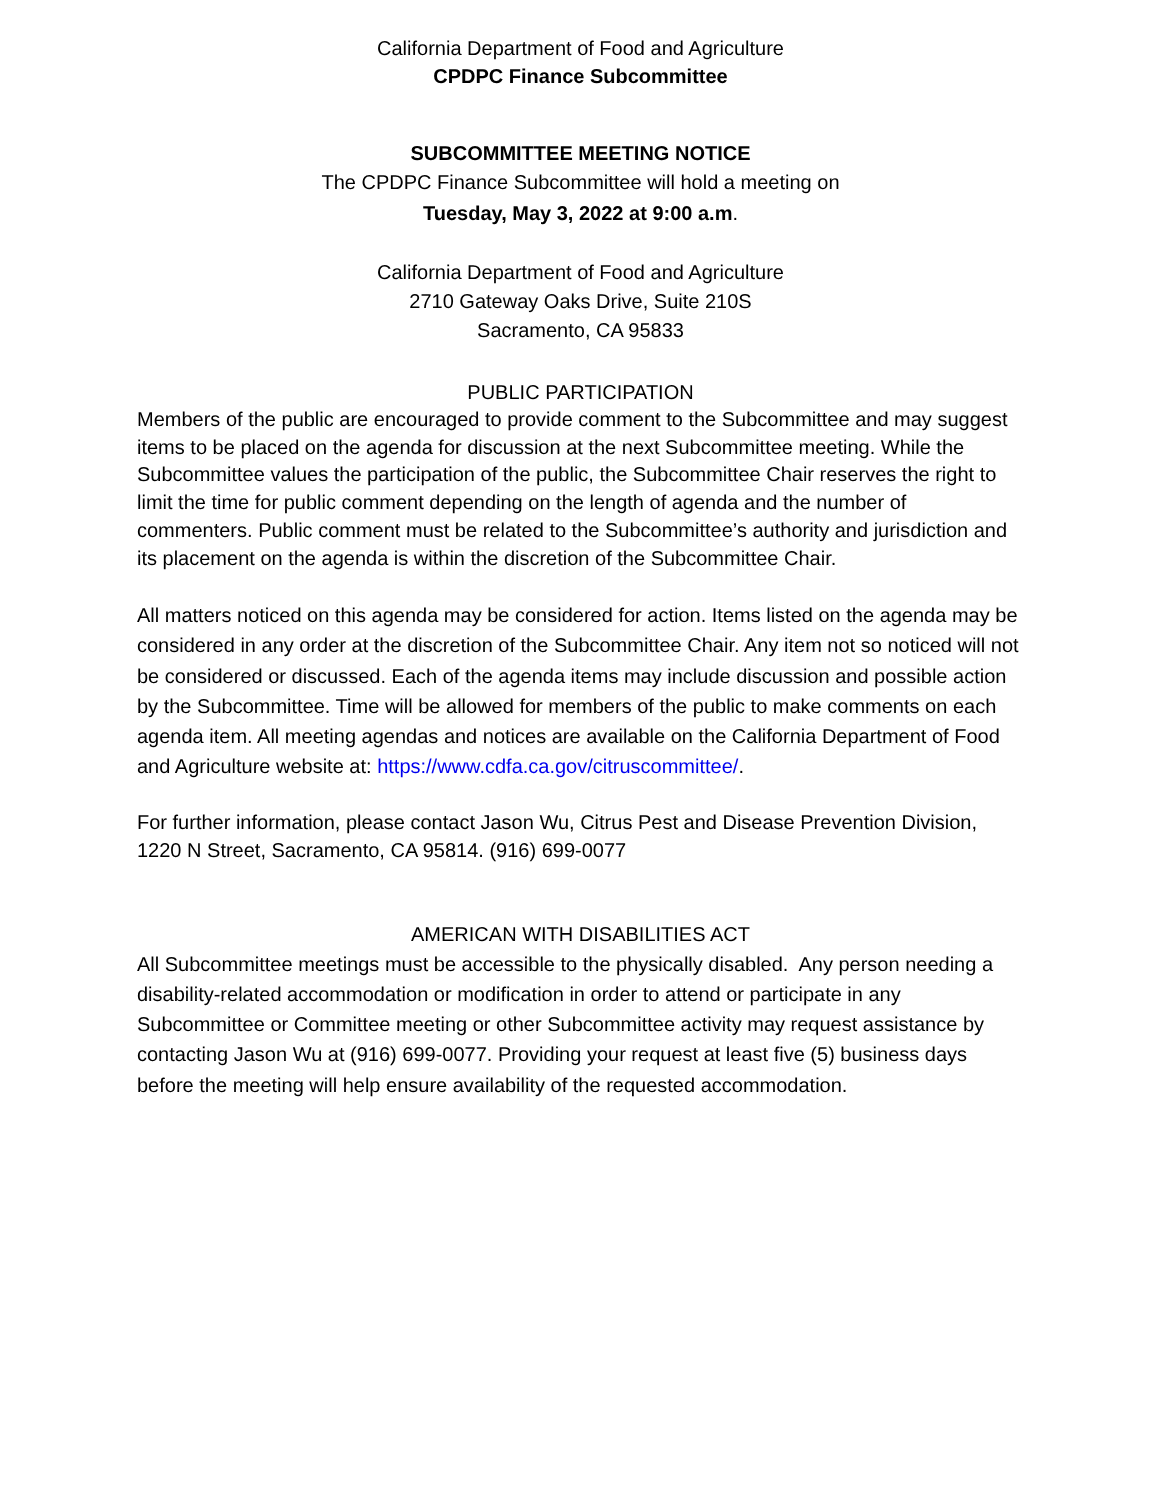California Department of Food and Agriculture
CPDPC Finance Subcommittee
SUBCOMMITTEE MEETING NOTICE
The CPDPC Finance Subcommittee will hold a meeting on
Tuesday, May 3, 2022 at 9:00 a.m.
California Department of Food and Agriculture
2710 Gateway Oaks Drive, Suite 210S
Sacramento, CA 95833
PUBLIC PARTICIPATION
Members of the public are encouraged to provide comment to the Subcommittee and may suggest items to be placed on the agenda for discussion at the next Subcommittee meeting. While the Subcommittee values the participation of the public, the Subcommittee Chair reserves the right to limit the time for public comment depending on the length of agenda and the number of commenters. Public comment must be related to the Subcommittee’s authority and jurisdiction and its placement on the agenda is within the discretion of the Subcommittee Chair.
All matters noticed on this agenda may be considered for action. Items listed on the agenda may be considered in any order at the discretion of the Subcommittee Chair. Any item not so noticed will not be considered or discussed. Each of the agenda items may include discussion and possible action by the Subcommittee. Time will be allowed for members of the public to make comments on each agenda item. All meeting agendas and notices are available on the California Department of Food and Agriculture website at: https://www.cdfa.ca.gov/citruscommittee/.
For further information, please contact Jason Wu, Citrus Pest and Disease Prevention Division, 1220 N Street, Sacramento, CA 95814. (916) 699-0077
AMERICAN WITH DISABILITIES ACT
All Subcommittee meetings must be accessible to the physically disabled. Any person needing a disability-related accommodation or modification in order to attend or participate in any Subcommittee or Committee meeting or other Subcommittee activity may request assistance by contacting Jason Wu at (916) 699-0077. Providing your request at least five (5) business days before the meeting will help ensure availability of the requested accommodation.